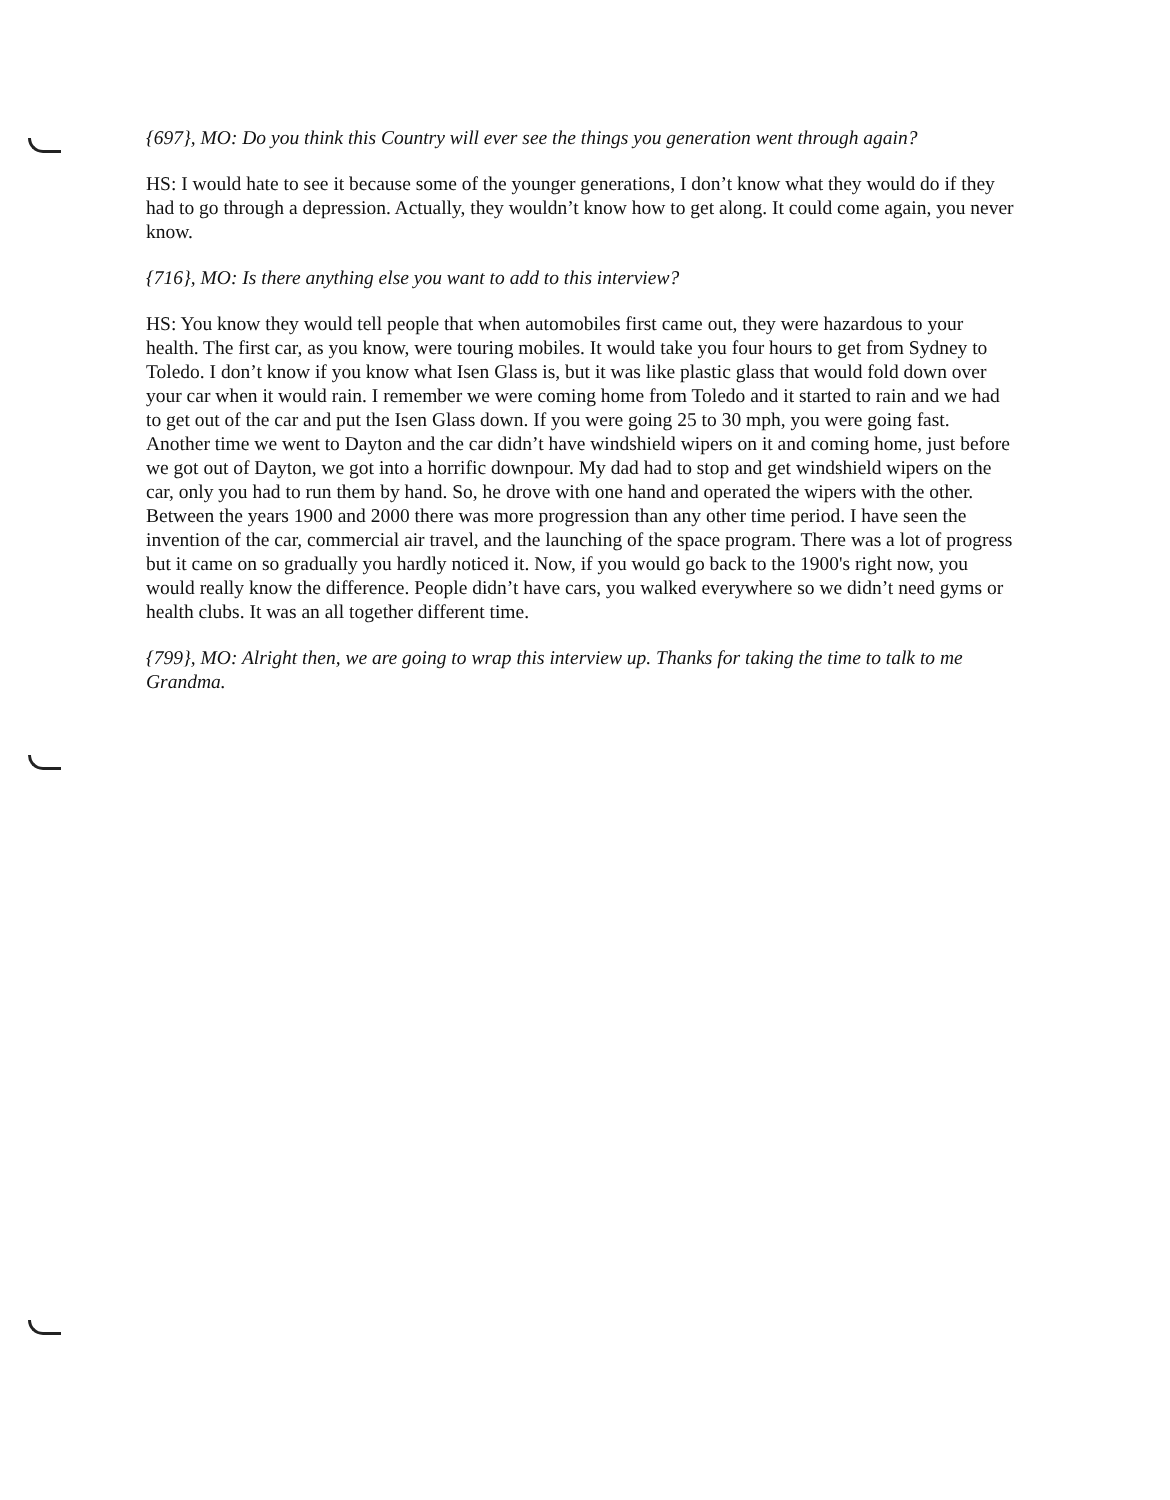{697}, MO: Do you think this Country will ever see the things you generation went through again?
HS: I would hate to see it because some of the younger generations, I don’t know what they would do if they had to go through a depression. Actually, they wouldn’t know how to get along. It could come again, you never know.
{716}, MO: Is there anything else you want to add to this interview?
HS: You know they would tell people that when automobiles first came out, they were hazardous to your health. The first car, as you know, were touring mobiles. It would take you four hours to get from Sydney to Toledo. I don’t know if you know what Isen Glass is, but it was like plastic glass that would fold down over your car when it would rain. I remember we were coming home from Toledo and it started to rain and we had to get out of the car and put the Isen Glass down. If you were going 25 to 30 mph, you were going fast. Another time we went to Dayton and the car didn’t have windshield wipers on it and coming home, just before we got out of Dayton, we got into a horrific downpour. My dad had to stop and get windshield wipers on the car, only you had to run them by hand. So, he drove with one hand and operated the wipers with the other. Between the years 1900 and 2000 there was more progression than any other time period. I have seen the invention of the car, commercial air travel, and the launching of the space program. There was a lot of progress but it came on so gradually you hardly noticed it. Now, if you would go back to the 1900's right now, you would really know the difference. People didn’t have cars, you walked everywhere so we didn’t need gyms or health clubs. It was an all together different time.
{799}, MO: Alright then, we are going to wrap this interview up. Thanks for taking the time to talk to me Grandma.